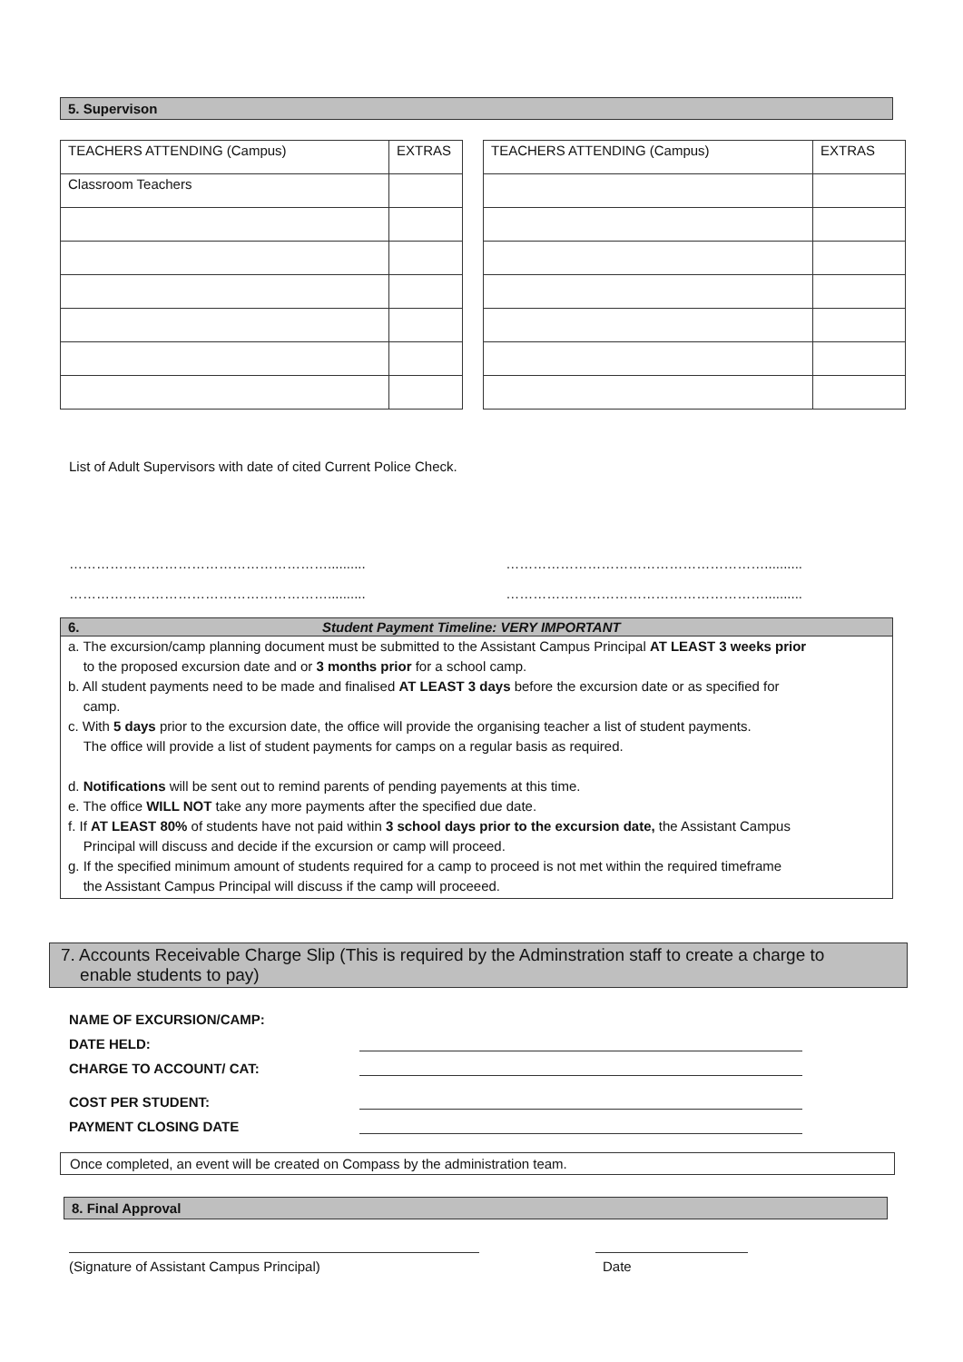5. Supervison
| TEACHERS ATTENDING (Campus) | EXTRAS |
| Classroom Teachers | |
| TEACHERS ATTENDING (Campus) | EXTRAS |
List of Adult Supervisors with date of cited Current Police Check.
………………………………………………….......... …………………………………………………..........
………………………………………………….......... …………………………………………………..........
6. Student Payment Timeline: VERY IMPORTANT
a. The excursion/camp planning document must be submitted to the Assistant Campus Principal AT LEAST 3 weeks prior
to the proposed excursion date and or 3 months prior for a school camp.
b. All student payments need to be made and finalised AT LEAST 3 days before the excursion date or as specified for
camp.
c. With 5 days prior to the excursion date, the office will provide the organising teacher a list of student payments.
The office will provide a list of student payments for camps on a regular basis as required.
d. Notifications will be sent out to remind parents of pending payements at this time.
e. The office WILL NOT take any more payments after the specified due date.
f. If AT LEAST 80% of students have not paid within 3 school days prior to the excursion date, the Assistant Campus
Principal will discuss and decide if the excursion or camp will proceed.
g. If the specified minimum amount of students required for a camp to proceed is not met within the required timeframe
the Assistant Campus Principal will discuss if the camp will proceeed.
7. Accounts Receivable Charge Slip (This is required by the Adminstration staff to create a charge to
enable students to pay)
NAME OF EXCURSION/CAMP:
DATE HELD:
CHARGE TO ACCOUNT/ CAT:
COST PER STUDENT:
PAYMENT CLOSING DATE
Once completed, an event will be created on Compass by the administration team.
8. Final Approval
(Signature of Assistant Campus Principal) Date